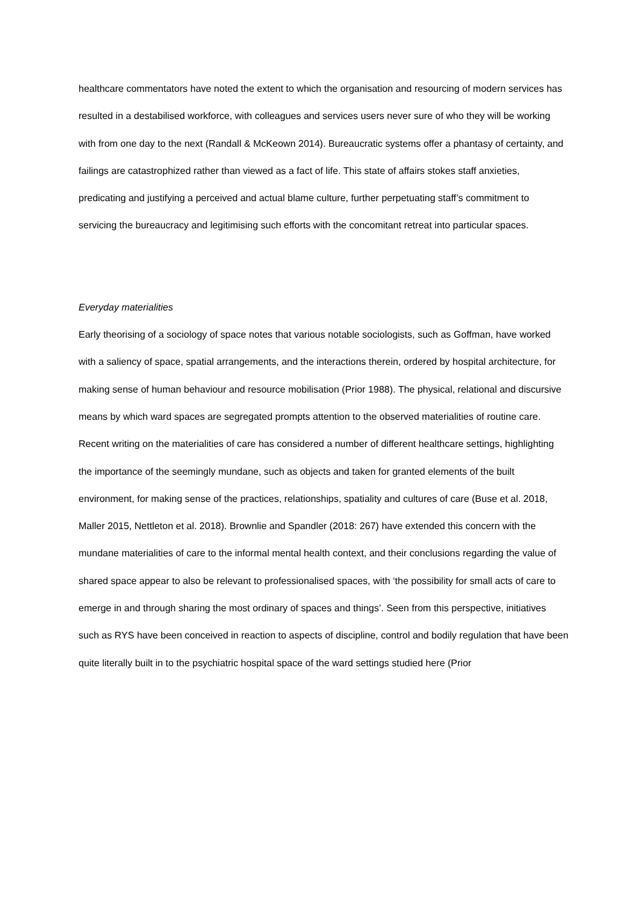healthcare commentators have noted the extent to which the organisation and resourcing of modern services has resulted in a destabilised workforce, with colleagues and services users never sure of who they will be working with from one day to the next (Randall & McKeown 2014). Bureaucratic systems offer a phantasy of certainty, and failings are catastrophized rather than viewed as a fact of life. This state of affairs stokes staff anxieties, predicating and justifying a perceived and actual blame culture, further perpetuating staff’s commitment to servicing the bureaucracy and legitimising such efforts with the concomitant retreat into particular spaces.
Everyday materialities
Early theorising of a sociology of space notes that various notable sociologists, such as Goffman, have worked with a saliency of space, spatial arrangements, and the interactions therein, ordered by hospital architecture, for making sense of human behaviour and resource mobilisation (Prior 1988). The physical, relational and discursive means by which ward spaces are segregated prompts attention to the observed materialities of routine care. Recent writing on the materialities of care has considered a number of different healthcare settings, highlighting the importance of the seemingly mundane, such as objects and taken for granted elements of the built environment, for making sense of the practices, relationships, spatiality and cultures of care (Buse et al. 2018, Maller 2015, Nettleton et al. 2018). Brownlie and Spandler (2018: 267) have extended this concern with the mundane materialities of care to the informal mental health context, and their conclusions regarding the value of shared space appear to also be relevant to professionalised spaces, with ‘the possibility for small acts of care to emerge in and through sharing the most ordinary of spaces and things’. Seen from this perspective, initiatives such as RYS have been conceived in reaction to aspects of discipline, control and bodily regulation that have been quite literally built in to the psychiatric hospital space of the ward settings studied here (Prior